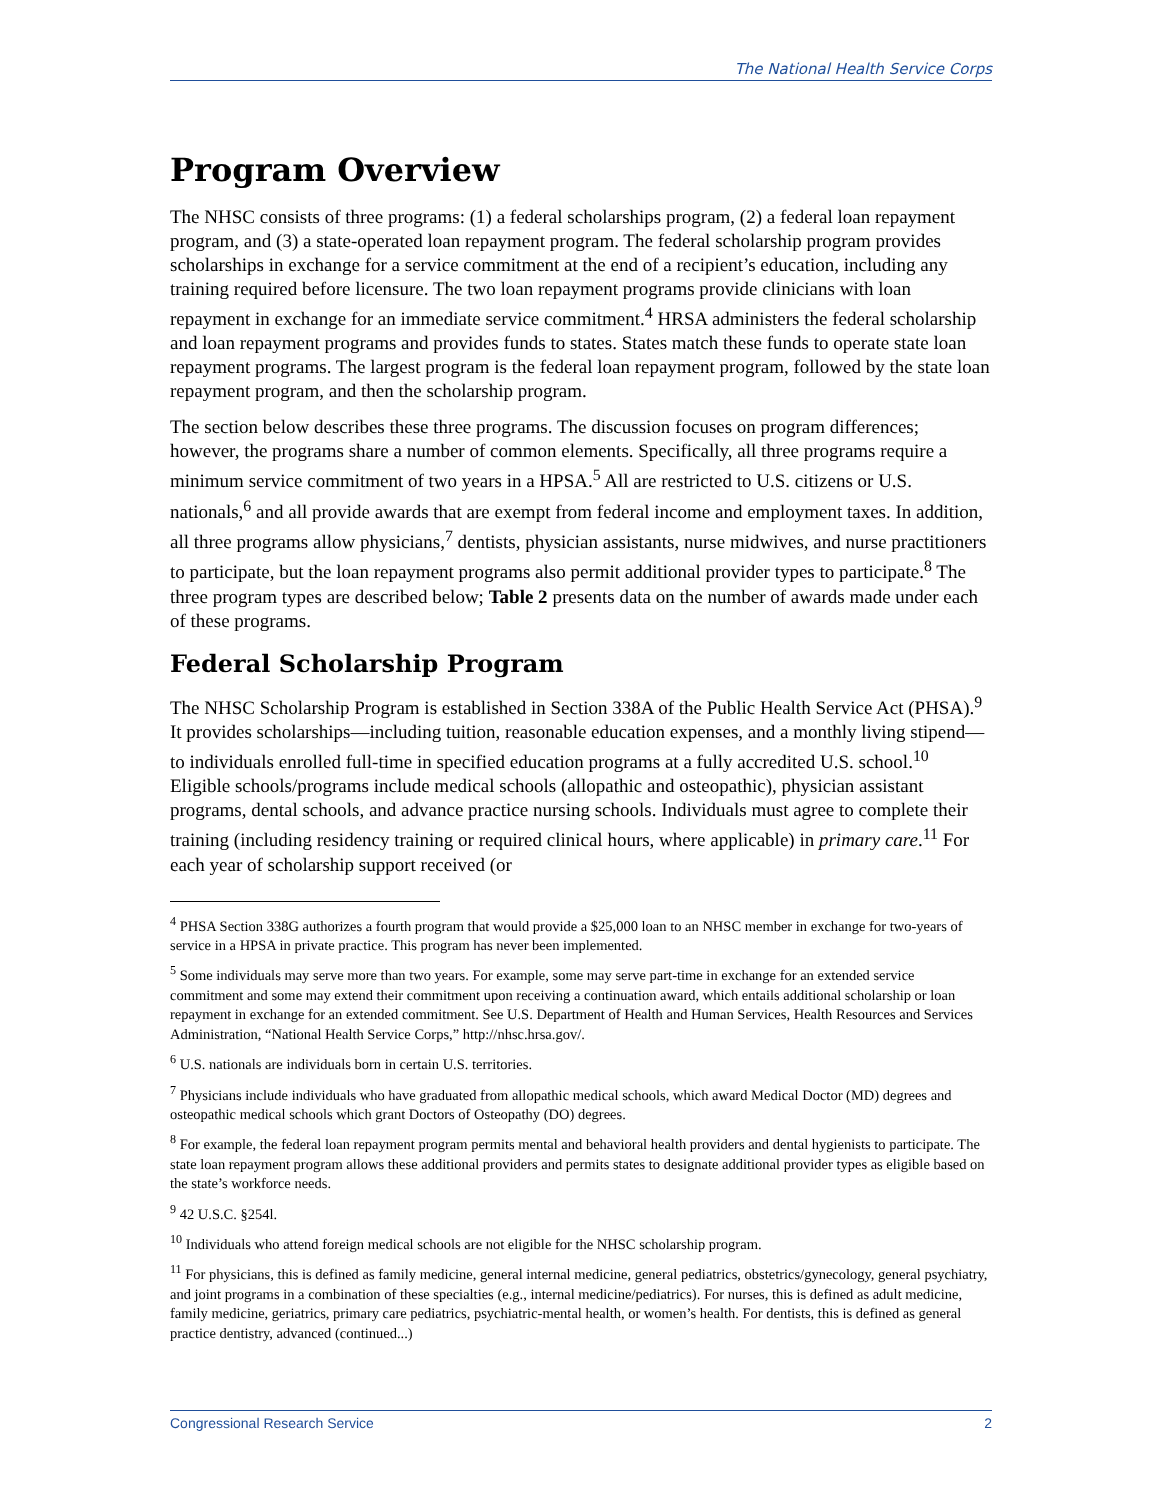The National Health Service Corps
Program Overview
The NHSC consists of three programs: (1) a federal scholarships program, (2) a federal loan repayment program, and (3) a state-operated loan repayment program. The federal scholarship program provides scholarships in exchange for a service commitment at the end of a recipient’s education, including any training required before licensure. The two loan repayment programs provide clinicians with loan repayment in exchange for an immediate service commitment.<sup>4</sup> HRSA administers the federal scholarship and loan repayment programs and provides funds to states. States match these funds to operate state loan repayment programs. The largest program is the federal loan repayment program, followed by the state loan repayment program, and then the scholarship program.
The section below describes these three programs. The discussion focuses on program differences; however, the programs share a number of common elements. Specifically, all three programs require a minimum service commitment of two years in a HPSA.<sup>5</sup> All are restricted to U.S. citizens or U.S. nationals,<sup>6</sup> and all provide awards that are exempt from federal income and employment taxes. In addition, all three programs allow physicians,<sup>7</sup> dentists, physician assistants, nurse midwives, and nurse practitioners to participate, but the loan repayment programs also permit additional provider types to participate.<sup>8</sup> The three program types are described below; Table 2 presents data on the number of awards made under each of these programs.
Federal Scholarship Program
The NHSC Scholarship Program is established in Section 338A of the Public Health Service Act (PHSA).<sup>9</sup> It provides scholarships—including tuition, reasonable education expenses, and a monthly living stipend—to individuals enrolled full-time in specified education programs at a fully accredited U.S. school.<sup>10</sup> Eligible schools/programs include medical schools (allopathic and osteopathic), physician assistant programs, dental schools, and advance practice nursing schools. Individuals must agree to complete their training (including residency training or required clinical hours, where applicable) in primary care.<sup>11</sup> For each year of scholarship support received (or
<sup>4</sup> PHSA Section 338G authorizes a fourth program that would provide a $25,000 loan to an NHSC member in exchange for two-years of service in a HPSA in private practice. This program has never been implemented.
<sup>5</sup> Some individuals may serve more than two years. For example, some may serve part-time in exchange for an extended service commitment and some may extend their commitment upon receiving a continuation award, which entails additional scholarship or loan repayment in exchange for an extended commitment. See U.S. Department of Health and Human Services, Health Resources and Services Administration, “National Health Service Corps,” http://nhsc.hrsa.gov/.
<sup>6</sup> U.S. nationals are individuals born in certain U.S. territories.
<sup>7</sup> Physicians include individuals who have graduated from allopathic medical schools, which award Medical Doctor (MD) degrees and osteopathic medical schools which grant Doctors of Osteopathy (DO) degrees.
<sup>8</sup> For example, the federal loan repayment program permits mental and behavioral health providers and dental hygienists to participate. The state loan repayment program allows these additional providers and permits states to designate additional provider types as eligible based on the state’s workforce needs.
<sup>9</sup> 42 U.S.C. §254l.
<sup>10</sup> Individuals who attend foreign medical schools are not eligible for the NHSC scholarship program.
<sup>11</sup> For physicians, this is defined as family medicine, general internal medicine, general pediatrics, obstetrics/gynecology, general psychiatry, and joint programs in a combination of these specialties (e.g., internal medicine/pediatrics). For nurses, this is defined as adult medicine, family medicine, geriatrics, primary care pediatrics, psychiatric-mental health, or women’s health. For dentists, this is defined as general practice dentistry, advanced (continued...)
Congressional Research Service 2